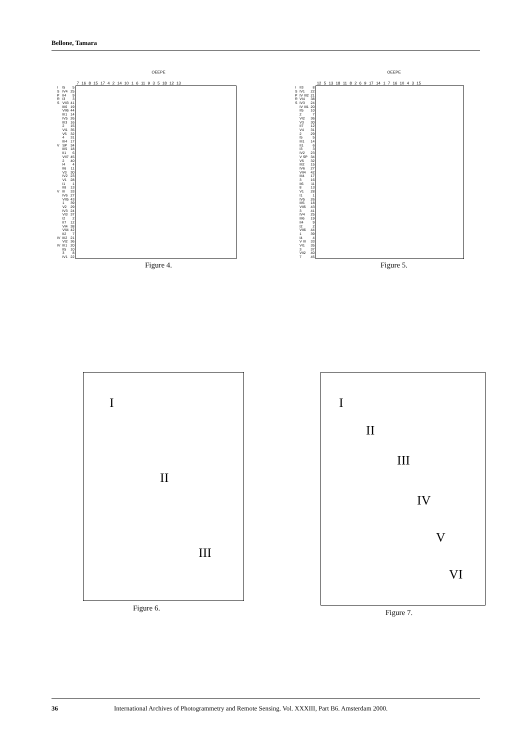Bellone, Tamara
OEEPE
| | | | 7 16 8 15 17 4 2 14 10 1 6 11 9 3 5 18 12 13 |
| I | I5 | 5 | |
| S | IV4 | 25 | |
| P | II4 | 9 | |
| R | I3 | 3 | |
| S | VII3 | 41 | |
| | III6 | 19 | |
| | VII6 | 44 | |
| | III1 | 14 | |
| | IV5 | 26 | |
| | III3 | 16 | |
| | 2 | 15 | |
| | VI1 | 35 | |
| | V5 | 32 | |
| | 4 | 31 | |
| | III4 | 17 | |
| V | SP | 34 | |
| | III5 | 18 | |
| | II1 | 6 | |
| | VII7 | 45 | |
| | 2 | 40 | |
| | I4 | 4 | |
| | II6 | 11 | |
| | V3 | 30 | |
| | IV2 | 23 | |
| | V1 | 28 | |
| | I1 | 1 | |
| | II8 | 13 | |
| V | III | 33 | |
| | IV6 | 27 | |
| | VII5 | 43 | |
| | 1 | 39 | |
| | V2 | 29 | |
| | IV3 | 24 | |
| | VI3 | 37 | |
| | I2 | 2 | |
| | II7 | 12 | |
| | VI4 | 38 | |
| | VII4 | 42 | |
| | II2 | 7 | |
| IV | III2 | 21 | |
| | VI2 | 36 | |
| IV | III1 | 20 | |
| | II5 | 10 | |
| | 3 | 8 | |
| | IV1 | 22 | |
Figure 4.
OEEPE
| | | | 12 5 13 18 11 8 2 6 9 17 14 1 7 16 10 4 3 15 |
| I | II3 | 8 | |
| S | IV1 | 22 | |
| P | IV III2 | 21 | |
| R | VI4 | 38 | |
| S | IV3 | 24 | |
| | IV III1 | 20 | |
| | II5 | 10 | |
| | 2 | 7 | |
| | VI2 | 36 | |
| | V3 | 30 | |
| | II7 | 12 | |
| | V4 | 31 | |
| | 2 | 29 | |
| | I5 | 5 | |
| | III1 | 14 | |
| | II1 | 6 | |
| | I3 | 3 | |
| | IV2 | 23 | |
| | V SP | 34 | |
| | V5 | 32 | |
| | III2 | 15 | |
| | IV6 | 27 | |
| | VII4 | 42 | |
| | III4 | 17 | |
| | 3 | 16 | |
| | II6 | 11 | |
| | 8 | 13 | |
| | V1 | 28 | |
| | I1 | 1 | |
| | IV5 | 26 | |
| | III5 | 18 | |
| | VII5 | 43 | |
| | 3 | 41 | |
| | IV4 | 25 | |
| | III6 | 19 | |
| | II4 | 9 | |
| | I2 | 2 | |
| | VII6 | 44 | |
| | 1 | 39 | |
| | I4 | 4 | |
| | V III | 33 | |
| | VI1 | 35 | |
| | 3 | 37 | |
| | VII2 | 40 | |
| | 7 | 45 | |
Figure 5.
I
II
III
Figure 6.
I
II
III
IV
V
VI
Figure 7.
36 International Archives of Photogrammetry and Remote Sensing. Vol. XXXIII, Part B6. Amsterdam 2000.